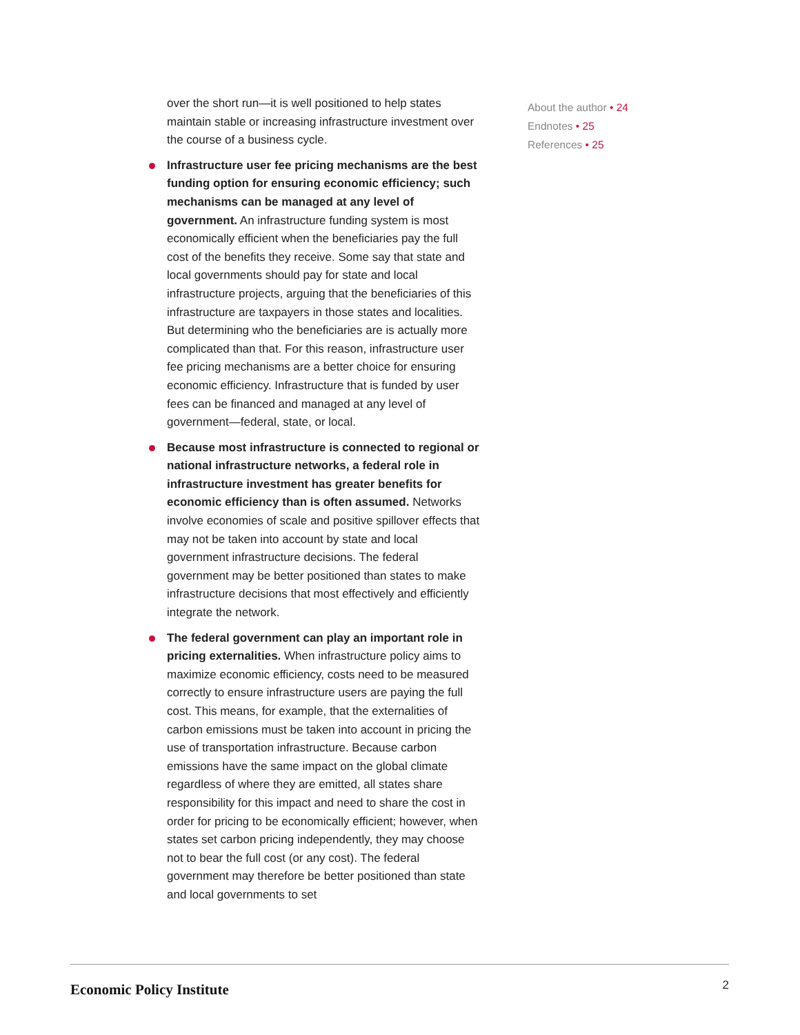over the short run—it is well positioned to help states maintain stable or increasing infrastructure investment over the course of a business cycle.
Infrastructure user fee pricing mechanisms are the best funding option for ensuring economic efficiency; such mechanisms can be managed at any level of government. An infrastructure funding system is most economically efficient when the beneficiaries pay the full cost of the benefits they receive. Some say that state and local governments should pay for state and local infrastructure projects, arguing that the beneficiaries of this infrastructure are taxpayers in those states and localities. But determining who the beneficiaries are is actually more complicated than that. For this reason, infrastructure user fee pricing mechanisms are a better choice for ensuring economic efficiency. Infrastructure that is funded by user fees can be financed and managed at any level of government—federal, state, or local.
Because most infrastructure is connected to regional or national infrastructure networks, a federal role in infrastructure investment has greater benefits for economic efficiency than is often assumed. Networks involve economies of scale and positive spillover effects that may not be taken into account by state and local government infrastructure decisions. The federal government may be better positioned than states to make infrastructure decisions that most effectively and efficiently integrate the network.
The federal government can play an important role in pricing externalities. When infrastructure policy aims to maximize economic efficiency, costs need to be measured correctly to ensure infrastructure users are paying the full cost. This means, for example, that the externalities of carbon emissions must be taken into account in pricing the use of transportation infrastructure. Because carbon emissions have the same impact on the global climate regardless of where they are emitted, all states share responsibility for this impact and need to share the cost in order for pricing to be economically efficient; however, when states set carbon pricing independently, they may choose not to bear the full cost (or any cost). The federal government may therefore be better positioned than state and local governments to set
About the author • 24
Endnotes • 25
References • 25
Economic Policy Institute
2